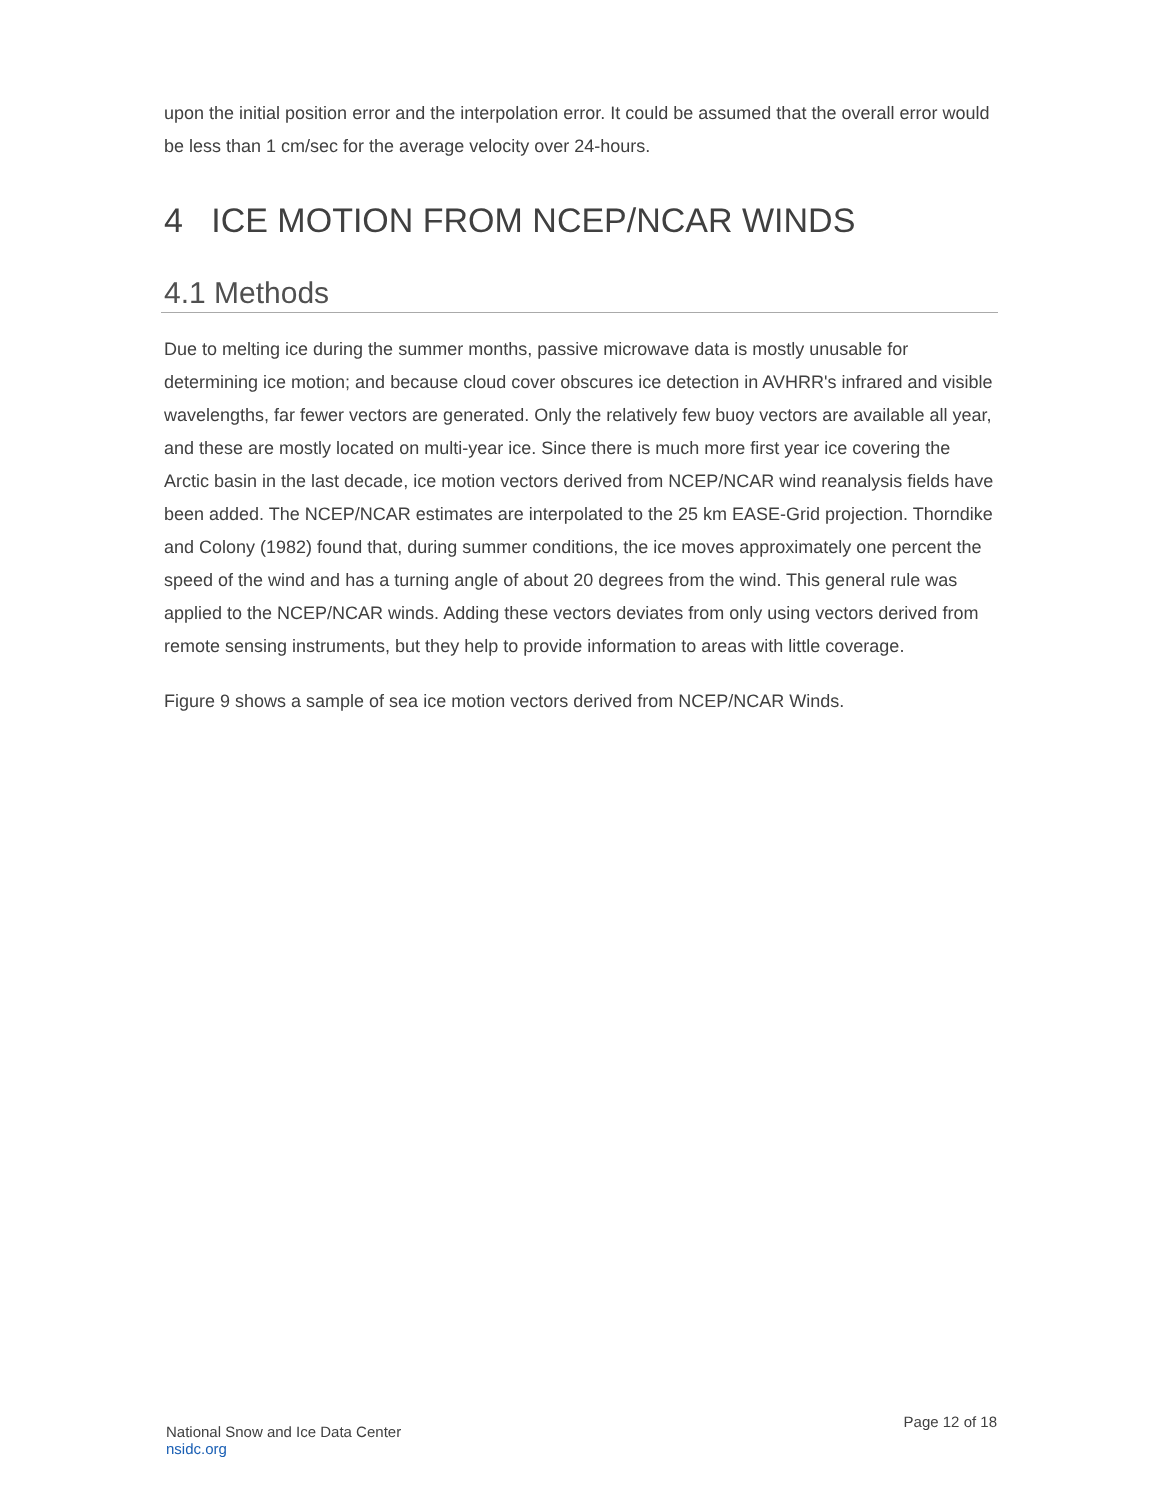upon the initial position error and the interpolation error. It could be assumed that the overall error would be less than 1 cm/sec for the average velocity over 24-hours.
4 ICE MOTION FROM NCEP/NCAR WINDS
4.1 Methods
Due to melting ice during the summer months, passive microwave data is mostly unusable for determining ice motion; and because cloud cover obscures ice detection in AVHRR's infrared and visible wavelengths, far fewer vectors are generated. Only the relatively few buoy vectors are available all year, and these are mostly located on multi-year ice. Since there is much more first year ice covering the Arctic basin in the last decade, ice motion vectors derived from NCEP/NCAR wind reanalysis fields have been added. The NCEP/NCAR estimates are interpolated to the 25 km EASE-Grid projection. Thorndike and Colony (1982) found that, during summer conditions, the ice moves approximately one percent the speed of the wind and has a turning angle of about 20 degrees from the wind. This general rule was applied to the NCEP/NCAR winds. Adding these vectors deviates from only using vectors derived from remote sensing instruments, but they help to provide information to areas with little coverage.
Figure 9 shows a sample of sea ice motion vectors derived from NCEP/NCAR Winds.
National Snow and Ice Data Center
nsidc.org
Page 12 of 18